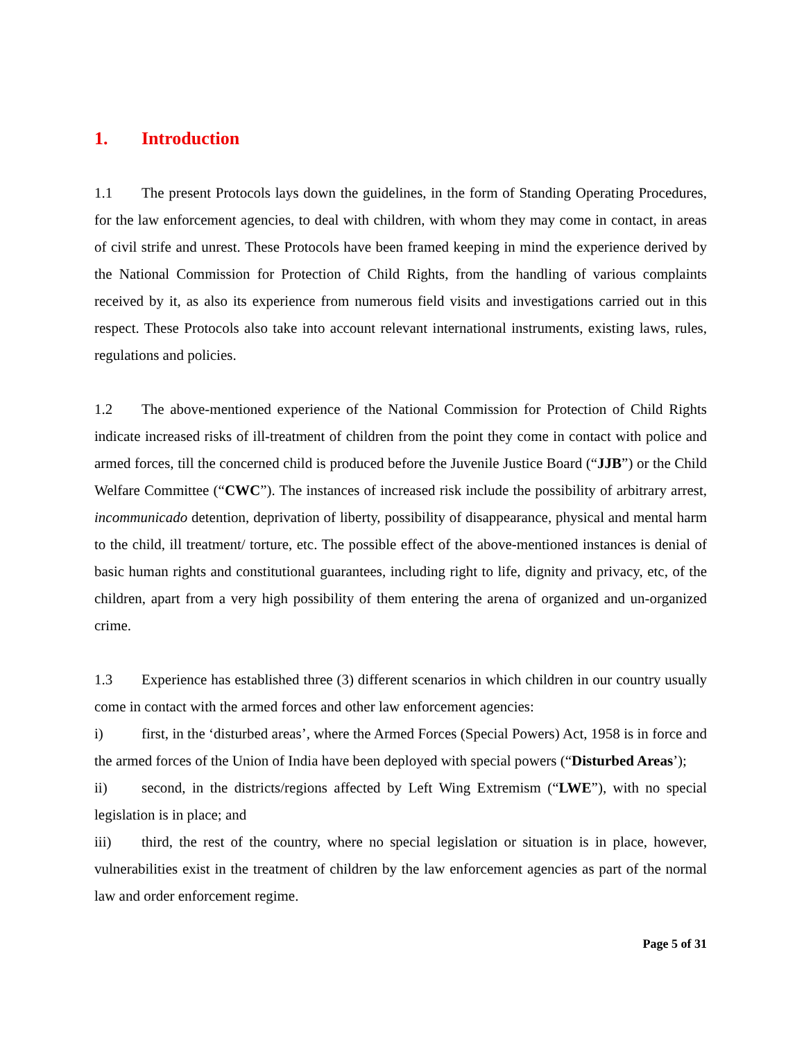1. Introduction
1.1 The present Protocols lays down the guidelines, in the form of Standing Operating Procedures, for the law enforcement agencies, to deal with children, with whom they may come in contact, in areas of civil strife and unrest. These Protocols have been framed keeping in mind the experience derived by the National Commission for Protection of Child Rights, from the handling of various complaints received by it, as also its experience from numerous field visits and investigations carried out in this respect. These Protocols also take into account relevant international instruments, existing laws, rules, regulations and policies.
1.2 The above-mentioned experience of the National Commission for Protection of Child Rights indicate increased risks of ill-treatment of children from the point they come in contact with police and armed forces, till the concerned child is produced before the Juvenile Justice Board (“JJB”) or the Child Welfare Committee (“CWC”). The instances of increased risk include the possibility of arbitrary arrest, incommunicado detention, deprivation of liberty, possibility of disappearance, physical and mental harm to the child, ill treatment/ torture, etc. The possible effect of the above-mentioned instances is denial of basic human rights and constitutional guarantees, including right to life, dignity and privacy, etc, of the children, apart from a very high possibility of them entering the arena of organized and un-organized crime.
1.3 Experience has established three (3) different scenarios in which children in our country usually come in contact with the armed forces and other law enforcement agencies:
i) first, in the ‘disturbed areas’, where the Armed Forces (Special Powers) Act, 1958 is in force and the armed forces of the Union of India have been deployed with special powers (“Disturbed Areas’);
ii) second, in the districts/regions affected by Left Wing Extremism (“LWE”), with no special legislation is in place; and
iii) third, the rest of the country, where no special legislation or situation is in place, however, vulnerabilities exist in the treatment of children by the law enforcement agencies as part of the normal law and order enforcement regime.
Page 5 of 31